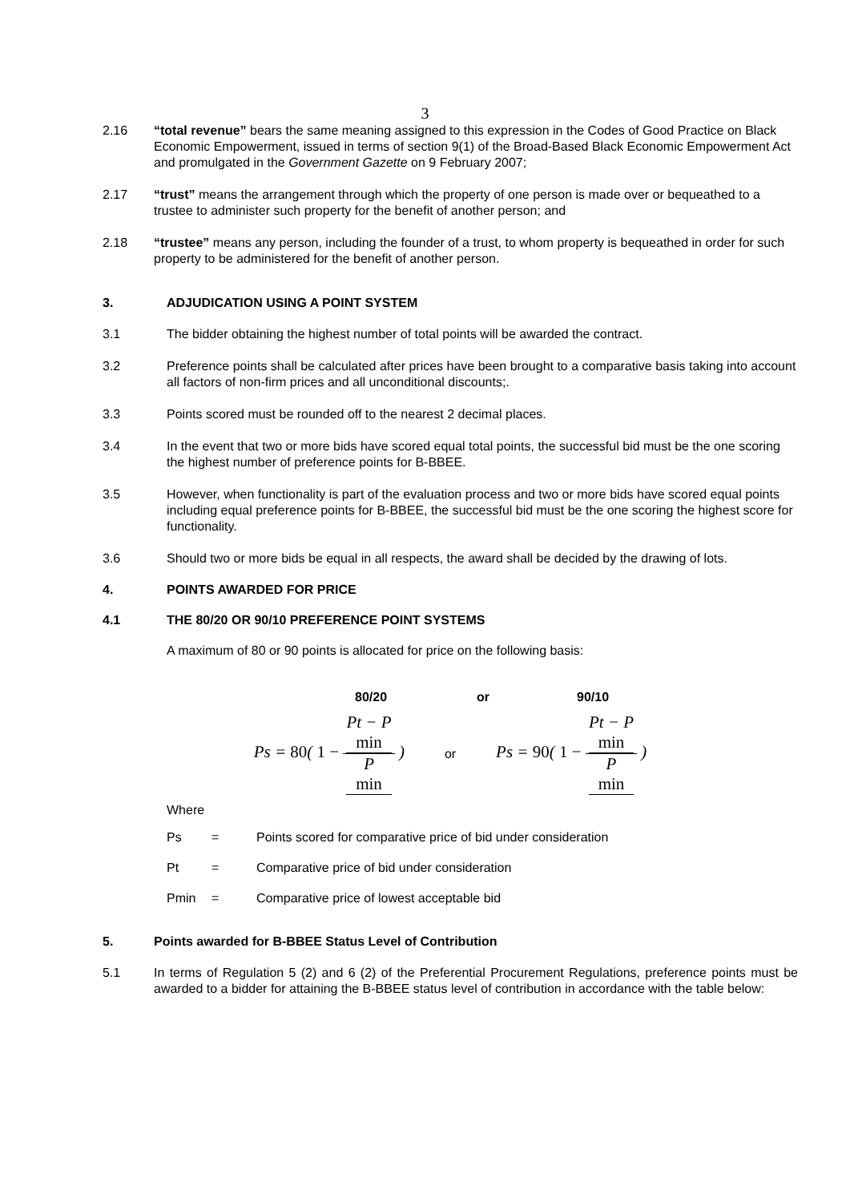3
2.16 “total revenue” bears the same meaning assigned to this expression in the Codes of Good Practice on Black Economic Empowerment, issued in terms of section 9(1) of the Broad-Based Black Economic Empowerment Act and promulgated in the Government Gazette on 9 February 2007;
2.17 “trust” means the arrangement through which the property of one person is made over or bequeathed to a trustee to administer such property for the benefit of another person; and
2.18 “trustee” means any person, including the founder of a trust, to whom property is bequeathed in order for such property to be administered for the benefit of another person.
3. ADJUDICATION USING A POINT SYSTEM
3.1 The bidder obtaining the highest number of total points will be awarded the contract.
3.2 Preference points shall be calculated after prices have been brought to a comparative basis taking into account all factors of non-firm prices and all unconditional discounts;.
3.3 Points scored must be rounded off to the nearest 2 decimal places.
3.4 In the event that two or more bids have scored equal total points, the successful bid must be the one scoring the highest number of preference points for B-BBEE.
3.5 However, when functionality is part of the evaluation process and two or more bids have scored equal points including equal preference points for B-BBEE, the successful bid must be the one scoring the highest score for functionality.
3.6 Should two or more bids be equal in all respects, the award shall be decided by the drawing of lots.
4. POINTS AWARDED FOR PRICE
4.1 THE 80/20 OR 90/10 PREFERENCE POINT SYSTEMS
A maximum of 80 or 90 points is allocated for price on the following basis:
80/20 or 90/10
Ps = 80( 1 − Pt − P
min P
min ) or Ps = 90( 1 − Pt − P
min P
min )
Where
Ps = Points scored for comparative price of bid under consideration
Pt = Comparative price of bid under consideration
Pmin = Comparative price of lowest acceptable bid
5. Points awarded for B-BBEE Status Level of Contribution
5.1 In terms of Regulation 5 (2) and 6 (2) of the Preferential Procurement Regulations, preference points must be awarded to a bidder for attaining the B-BBEE status level of contribution in accordance with the table below: